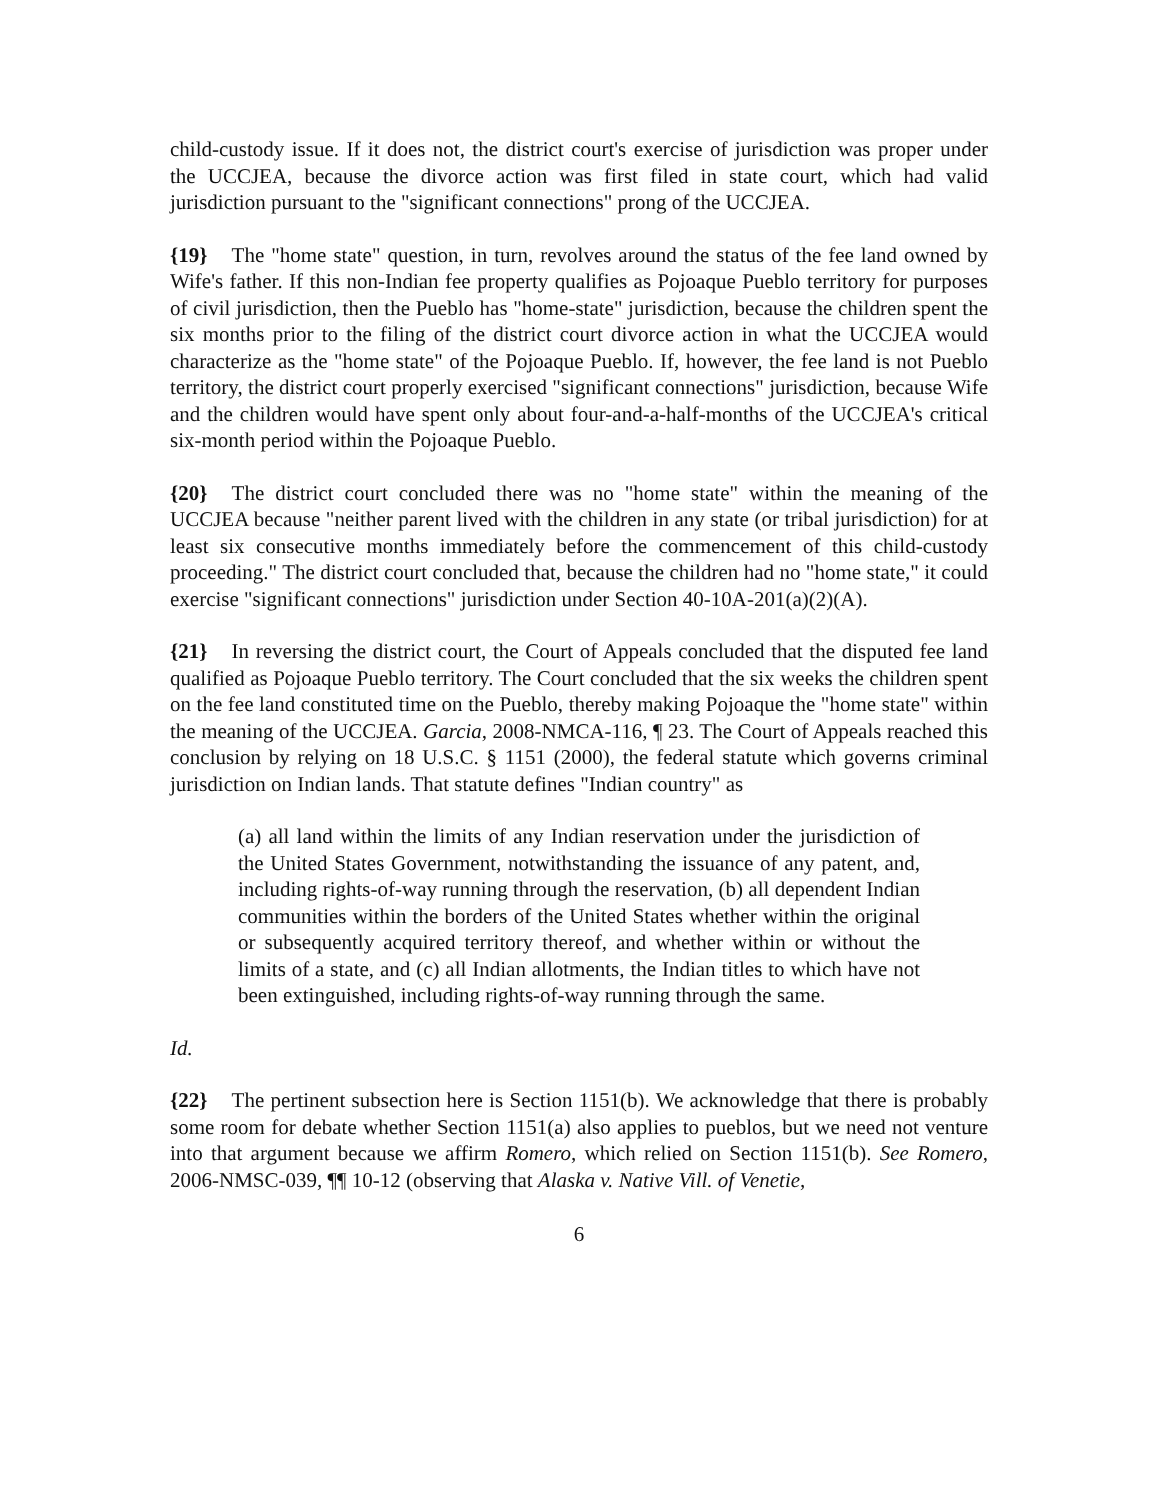child-custody issue. If it does not, the district court's exercise of jurisdiction was proper under the UCCJEA, because the divorce action was first filed in state court, which had valid jurisdiction pursuant to the "significant connections" prong of the UCCJEA.
{19} The "home state" question, in turn, revolves around the status of the fee land owned by Wife's father. If this non-Indian fee property qualifies as Pojoaque Pueblo territory for purposes of civil jurisdiction, then the Pueblo has "home-state" jurisdiction, because the children spent the six months prior to the filing of the district court divorce action in what the UCCJEA would characterize as the "home state" of the Pojoaque Pueblo. If, however, the fee land is not Pueblo territory, the district court properly exercised "significant connections" jurisdiction, because Wife and the children would have spent only about four-and-a-half-months of the UCCJEA's critical six-month period within the Pojoaque Pueblo.
{20} The district court concluded there was no "home state" within the meaning of the UCCJEA because "neither parent lived with the children in any state (or tribal jurisdiction) for at least six consecutive months immediately before the commencement of this child-custody proceeding." The district court concluded that, because the children had no "home state," it could exercise "significant connections" jurisdiction under Section 40-10A-201(a)(2)(A).
{21} In reversing the district court, the Court of Appeals concluded that the disputed fee land qualified as Pojoaque Pueblo territory. The Court concluded that the six weeks the children spent on the fee land constituted time on the Pueblo, thereby making Pojoaque the "home state" within the meaning of the UCCJEA. Garcia, 2008-NMCA-116, ¶ 23. The Court of Appeals reached this conclusion by relying on 18 U.S.C. § 1151 (2000), the federal statute which governs criminal jurisdiction on Indian lands. That statute defines "Indian country" as
(a) all land within the limits of any Indian reservation under the jurisdiction of the United States Government, notwithstanding the issuance of any patent, and, including rights-of-way running through the reservation, (b) all dependent Indian communities within the borders of the United States whether within the original or subsequently acquired territory thereof, and whether within or without the limits of a state, and (c) all Indian allotments, the Indian titles to which have not been extinguished, including rights-of-way running through the same.
Id.
{22} The pertinent subsection here is Section 1151(b). We acknowledge that there is probably some room for debate whether Section 1151(a) also applies to pueblos, but we need not venture into that argument because we affirm Romero, which relied on Section 1151(b). See Romero, 2006-NMSC-039, ¶¶ 10-12 (observing that Alaska v. Native Vill. of Venetie,
6